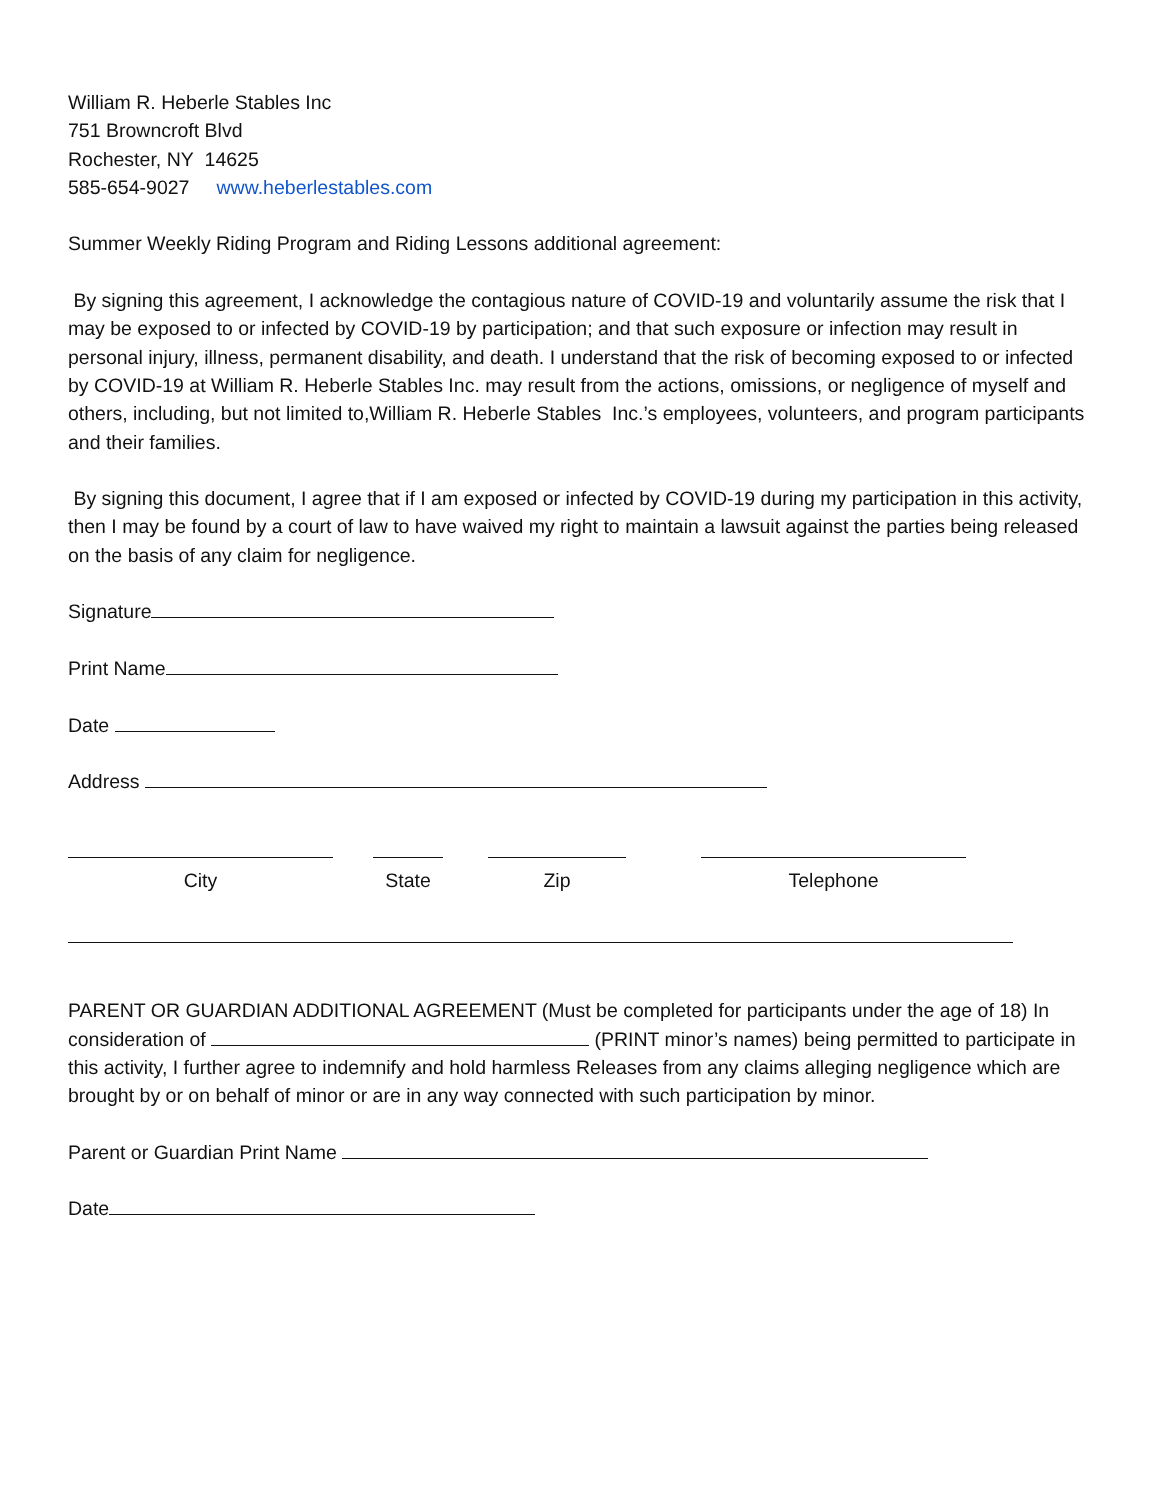William R. Heberle Stables Inc
751 Browncroft Blvd
Rochester, NY 14625
585-654-9027 www.heberlestables.com
Summer Weekly Riding Program and Riding Lessons additional agreement:
By signing this agreement, I acknowledge the contagious nature of COVID-19 and voluntarily assume the risk that I may be exposed to or infected by COVID-19 by participation; and that such exposure or infection may result in personal injury, illness, permanent disability, and death. I understand that the risk of becoming exposed to or infected by COVID-19 at William R. Heberle Stables Inc. may result from the actions, omissions, or negligence of myself and others, including, but not limited to,William R. Heberle Stables Inc.’s employees, volunteers, and program participants and their families.
By signing this document, I agree that if I am exposed or infected by COVID-19 during my participation in this activity, then I may be found by a court of law to have waived my right to maintain a lawsuit against the parties being released on the basis of any claim for negligence.
Signature
Print Name
Date
Address
City
State
Zip
Telephone
PARENT OR GUARDIAN ADDITIONAL AGREEMENT (Must be completed for participants under the age of 18) In consideration of (PRINT minor’s names) being permitted to participate in this activity, I further agree to indemnify and hold harmless Releases from any claims alleging negligence which are brought by or on behalf of minor or are in any way connected with such participation by minor.
Parent or Guardian Print Name
Date